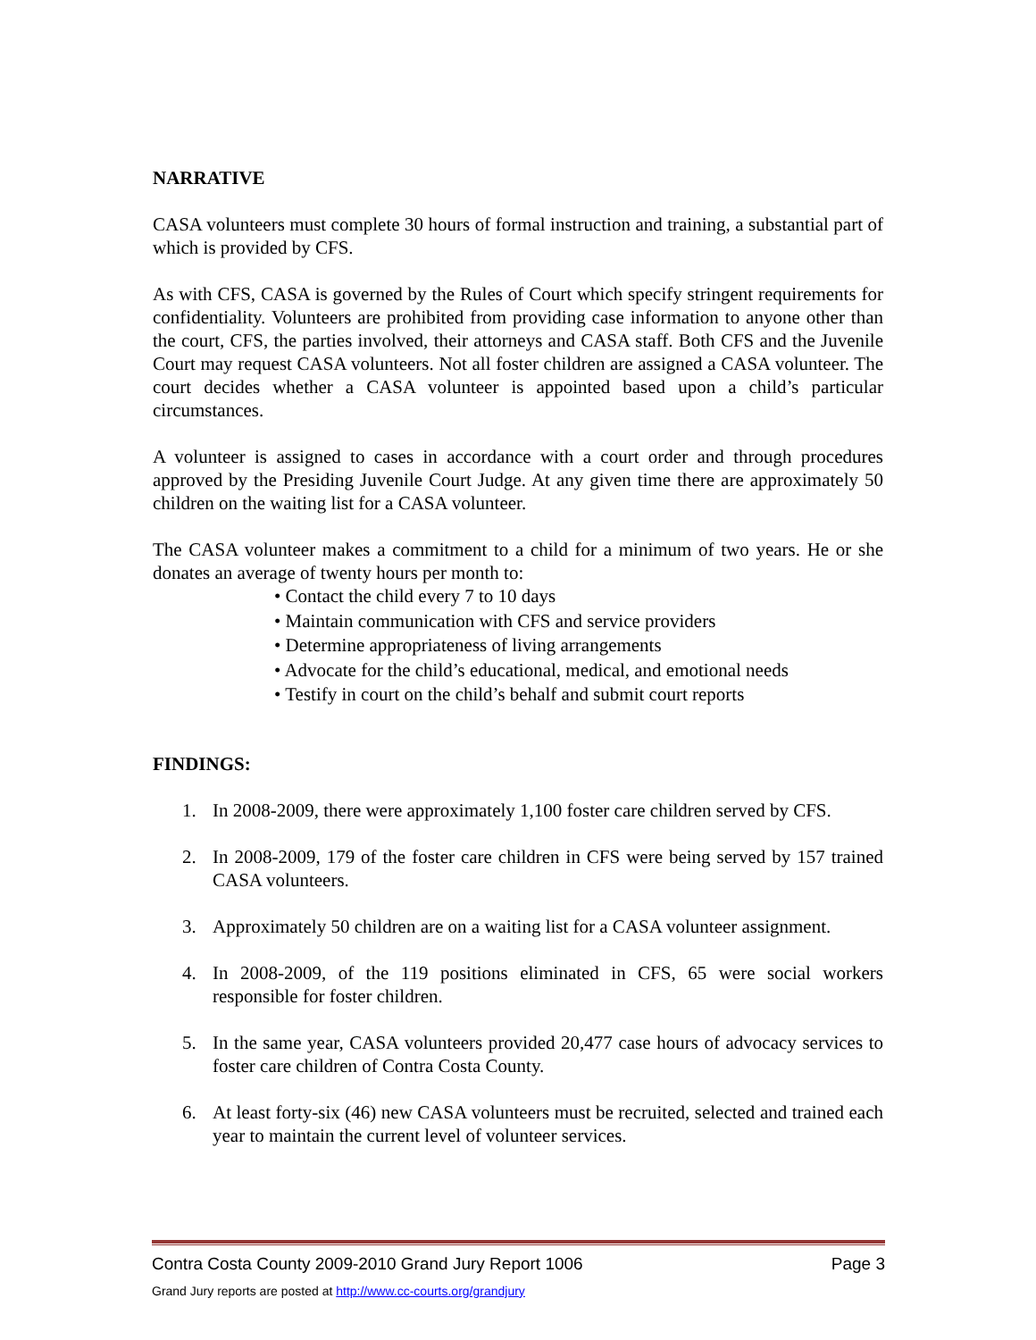NARRATIVE
CASA volunteers must complete 30 hours of formal instruction and training, a substantial part of which is provided by CFS.
As with CFS, CASA is governed by the Rules of Court which specify stringent requirements for confidentiality. Volunteers are prohibited from providing case information to anyone other than the court, CFS, the parties involved, their attorneys and CASA staff. Both CFS and the Juvenile Court may request CASA volunteers. Not all foster children are assigned a CASA volunteer. The court decides whether a CASA volunteer is appointed based upon a child’s particular circumstances.
A volunteer is assigned to cases in accordance with a court order and through procedures approved by the Presiding Juvenile Court Judge. At any given time there are approximately 50 children on the waiting list for a CASA volunteer.
The CASA volunteer makes a commitment to a child for a minimum of two years. He or she donates an average of twenty hours per month to:
• Contact the child every 7 to 10 days
• Maintain communication with CFS and service providers
• Determine appropriateness of living arrangements
• Advocate for the child’s educational, medical, and emotional needs
• Testify in court on the child’s behalf and submit court reports
FINDINGS:
1. In 2008-2009, there were approximately 1,100 foster care children served by CFS.
2. In 2008-2009, 179 of the foster care children in CFS were being served by 157 trained CASA volunteers.
3. Approximately 50 children are on a waiting list for a CASA volunteer assignment.
4. In 2008-2009, of the 119 positions eliminated in CFS, 65 were social workers responsible for foster children.
5. In the same year, CASA volunteers provided 20,477 case hours of advocacy services to foster care children of Contra Costa County.
6. At least forty-six (46) new CASA volunteers must be recruited, selected and trained each year to maintain the current level of volunteer services.
Contra Costa County 2009-2010 Grand Jury Report 1006 Page 3
Grand Jury reports are posted at http://www.cc-courts.org/grandjury